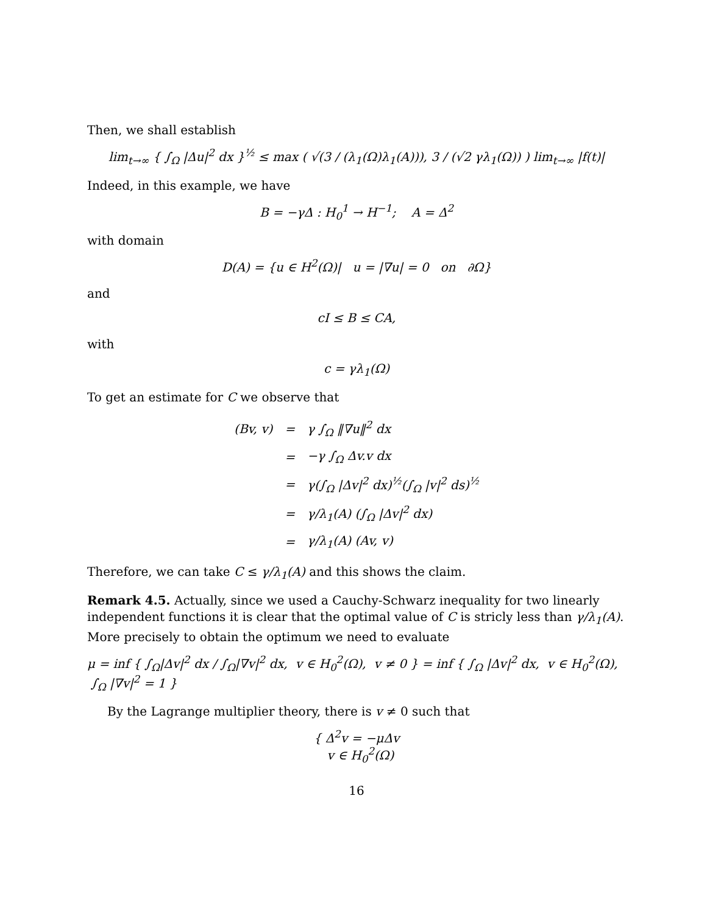Then, we shall establish
lim<sub>t→∞</sub> { ∫<sub>Ω</sub> |Δu|<sup>2</sup> dx }<sup>½</sup> ≤ max ( √(3 / (λ<sub>1</sub>(Ω)λ<sub>1</sub>(A))), 3 / (√2 γλ<sub>1</sub>(Ω)) ) lim<sub>t→∞</sub> |f(t)|
Indeed, in this example, we have
B = −γΔ : H<sub>0</sub><sup>1</sup> → H<sup>−1</sup>; A = Δ<sup>2</sup>
with domain
D(A) = {u ∈ H<sup>2</sup>(Ω)| u = |∇u| = 0 on ∂Ω}
and
cI ≤ B ≤ CA,
with
c = γλ<sub>1</sub>(Ω)
To get an estimate for C we observe that
| (Bv, v) | = | γ ∫<sub>Ω</sub> ‖∇u‖<sup>2</sup> dx |
| | = | −γ ∫<sub>Ω</sub> Δv.v dx |
| | = | γ(∫<sub>Ω</sub> /Δv/<sup>2</sup> dx)<sup>½</sup>(∫<sub>Ω</sub> /v/<sup>2</sup> ds)<sup>½</sup> |
| | = | γ/λ<sub>1</sub>(A) (∫<sub>Ω</sub> /Δv/<sup>2</sup> dx) |
| | = | γ/λ<sub>1</sub>(A) (Av, v) |
Therefore, we can take C ≤ γ/λ<sub>1</sub>(A) and this shows the claim.
Remark 4.5. Actually, since we used a Cauchy-Schwarz inequality for two linearly independent functions it is clear that the optimal value of C is stricly less than γ/λ<sub>1</sub>(A). More precisely to obtain the optimum we need to evaluate
μ = inf { ∫<sub>Ω</sub>|Δv|<sup>2</sup> dx / ∫<sub>Ω</sub>|∇v|<sup>2</sup> dx, v ∈ H<sub>0</sub><sup>2</sup>(Ω), v ≠ 0 } = inf { ∫<sub>Ω</sub> |Δv|<sup>2</sup> dx, v ∈ H<sub>0</sub><sup>2</sup>(Ω), ∫<sub>Ω</sub> |∇v|<sup>2</sup> = 1 }
By the Lagrange multiplier theory, there is v ≠ 0 such that
{ Δ<sup>2</sup>v = −μΔv
v ∈ H<sub>0</sub><sup>2</sup>(Ω)
16